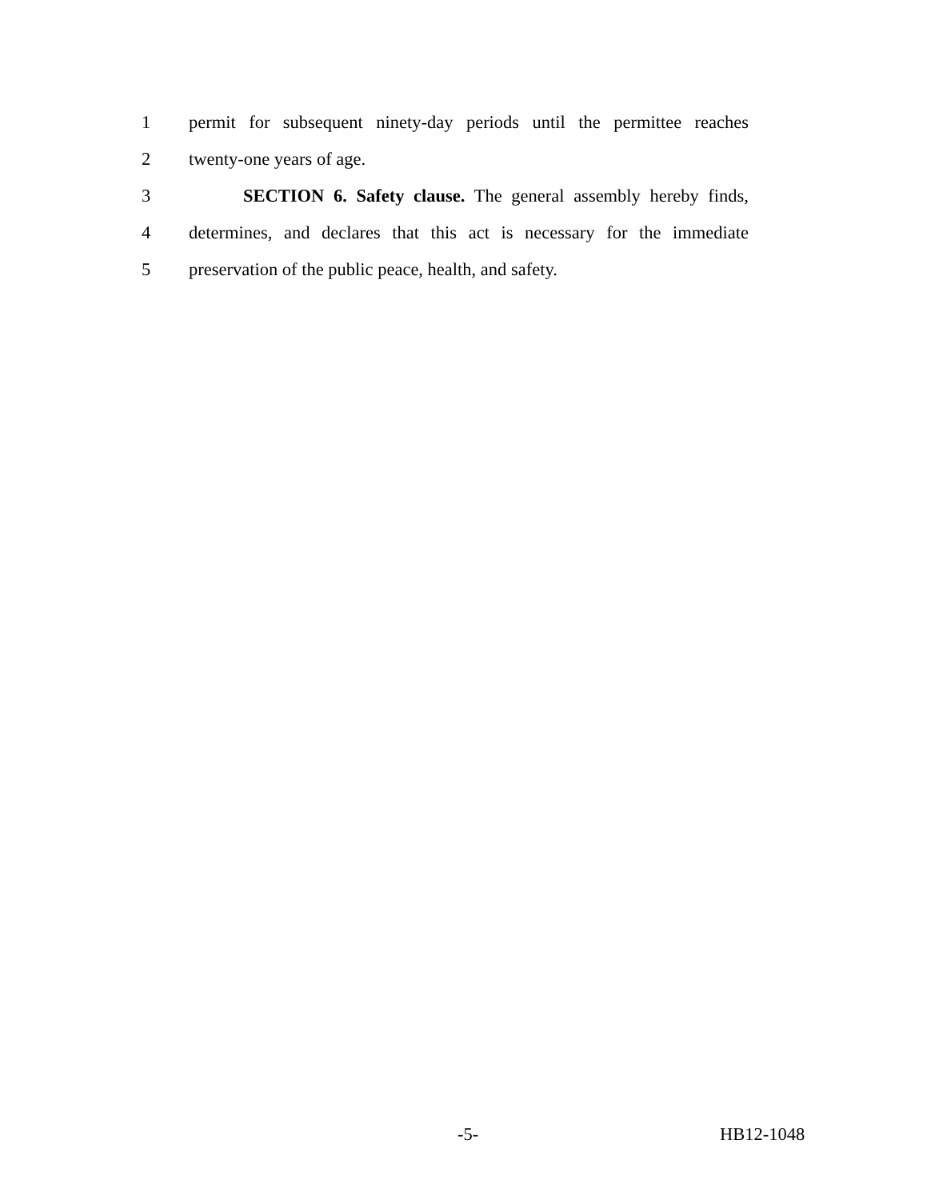1 permit for subsequent ninety-day periods until the permittee reaches
2 twenty-one years of age.
3 SECTION 6. Safety clause. The general assembly hereby finds,
4 determines, and declares that this act is necessary for the immediate
5 preservation of the public peace, health, and safety.
-5- HB12-1048